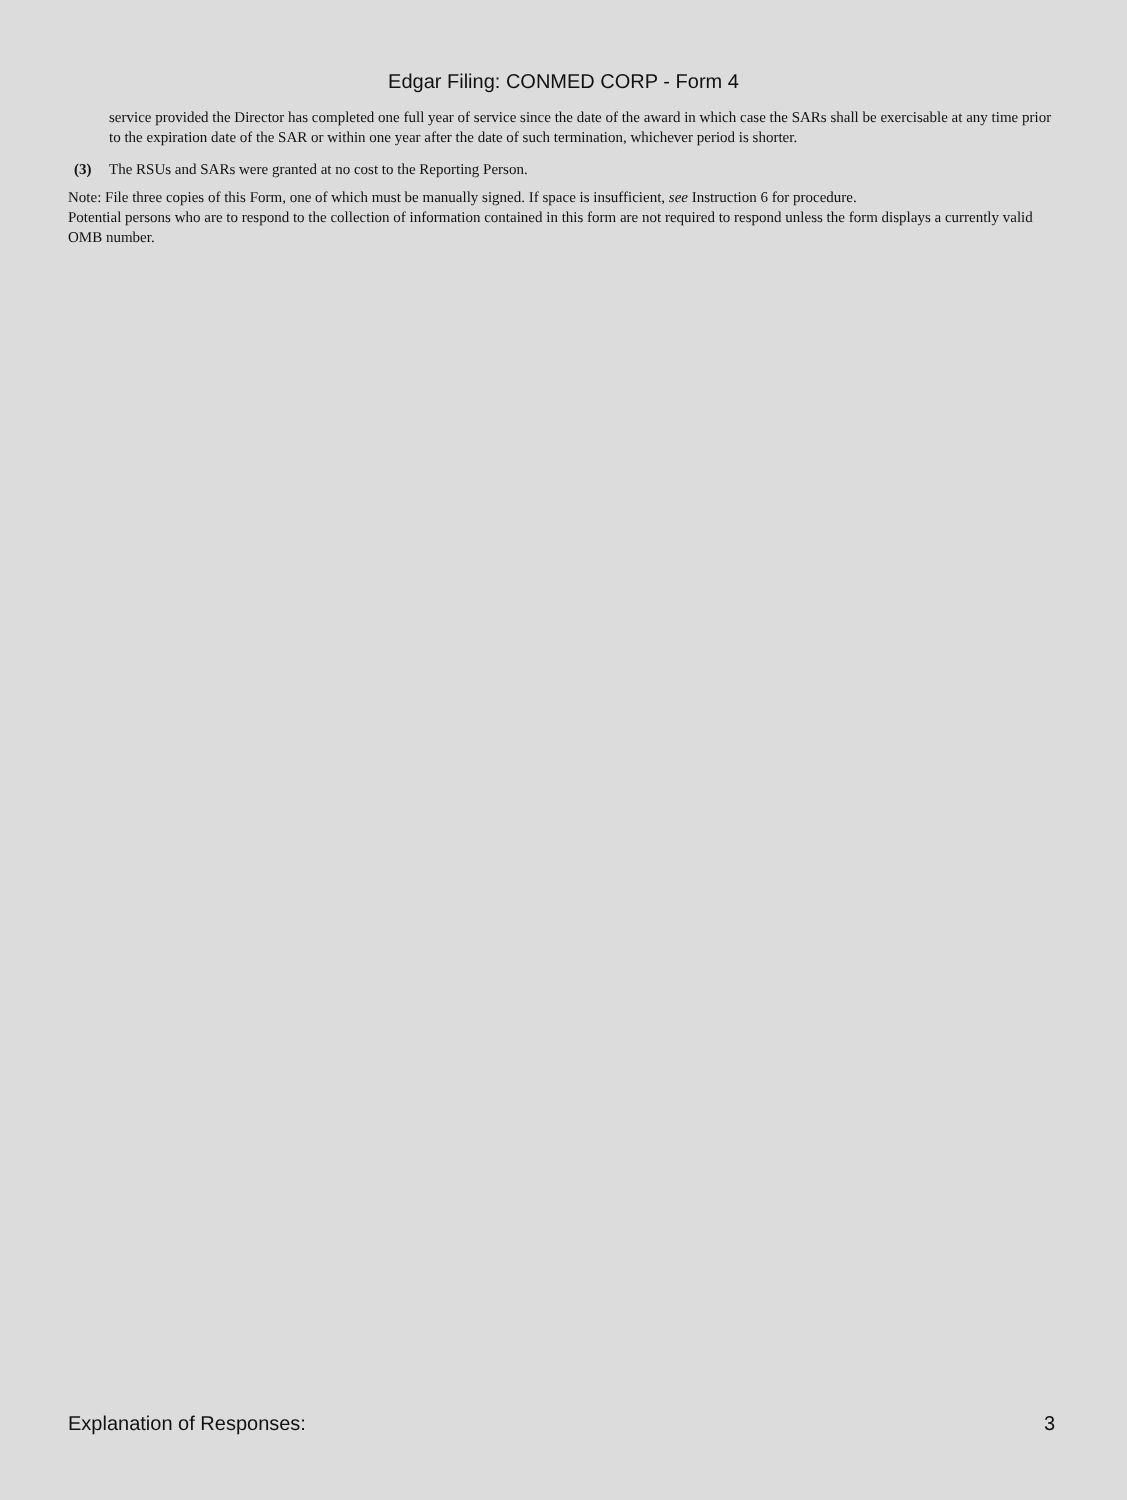Edgar Filing: CONMED CORP - Form 4
service provided the Director has completed one full year of service since the date of the award in which case the SARs shall be exercisable at any time prior to the expiration date of the SAR or within one year after the date of such termination, whichever period is shorter.
(3) The RSUs and SARs were granted at no cost to the Reporting Person.
Note: File three copies of this Form, one of which must be manually signed. If space is insufficient, see Instruction 6 for procedure.
Potential persons who are to respond to the collection of information contained in this form are not required to respond unless the form displays a currently valid OMB number.
Explanation of Responses: 3